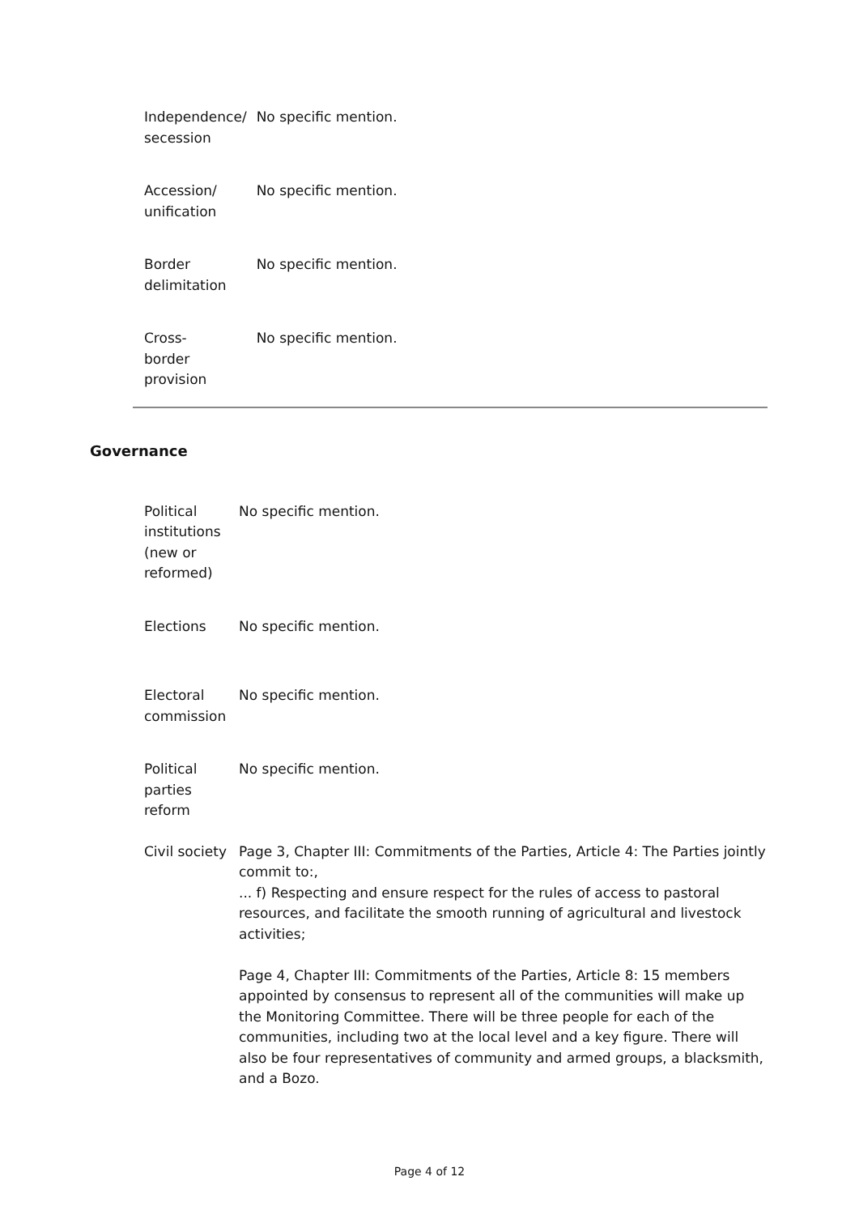| Independence/ secession | No specific mention. |
| Accession/ unification | No specific mention. |
| Border delimitation | No specific mention. |
| Cross- border provision | No specific mention. |
Governance
| Political institutions (new or reformed) | No specific mention. |
| Elections | No specific mention. |
| Electoral commission | No specific mention. |
| Political parties reform | No specific mention. |
| Civil society | Page 3, Chapter III: Commitments of the Parties, Article 4: The Parties jointly commit to:, ... f) Respecting and ensure respect for the rules of access to pastoral resources, and facilitate the smooth running of agricultural and livestock activities; Page 4, Chapter III: Commitments of the Parties, Article 8: 15 members appointed by consensus to represent all of the communities will make up the Monitoring Committee. There will be three people for each of the communities, including two at the local level and a key figure. There will also be four representatives of community and armed groups, a blacksmith, and a Bozo. |
Page 4 of 12